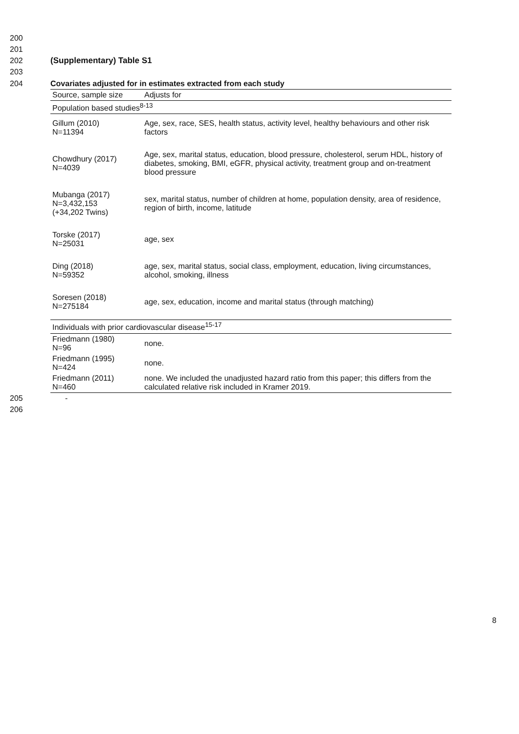200
201
202 (Supplementary) Table S1
203
204 Covariates adjusted for in estimates extracted from each study
| Source, sample size | Adjusts for |
| --- | --- |
| Population based studies<sup>8-13</sup> | |
| Gillum (2010) N=11394 | Age, sex, race, SES, health status, activity level, healthy behaviours and other risk factors |
| Chowdhury (2017) N=4039 | Age, sex, marital status, education, blood pressure, cholesterol, serum HDL, history of diabetes, smoking, BMI, eGFR, physical activity, treatment group and on-treatment blood pressure |
| Mubanga (2017) N=3,432,153 (+34,202 Twins) | sex, marital status, number of children at home, population density, area of residence, region of birth, income, latitude |
| Torske (2017) N=25031 | age, sex |
| Ding (2018) N=59352 | age, sex, marital status, social class, employment, education, living circumstances, alcohol, smoking, illness |
| Soresen (2018) N=275184 | age, sex, education, income and marital status (through matching) |
| Individuals with prior cardiovascular disease<sup>15-17</sup> | |
| Friedmann (1980) N=96 | none. |
| Friedmann (1995) N=424 | none. |
| Friedmann (2011) N=460 | none. We included the unadjusted hazard ratio from this paper; this differs from the calculated relative risk included in Kramer 2019. |
205 -
206
8